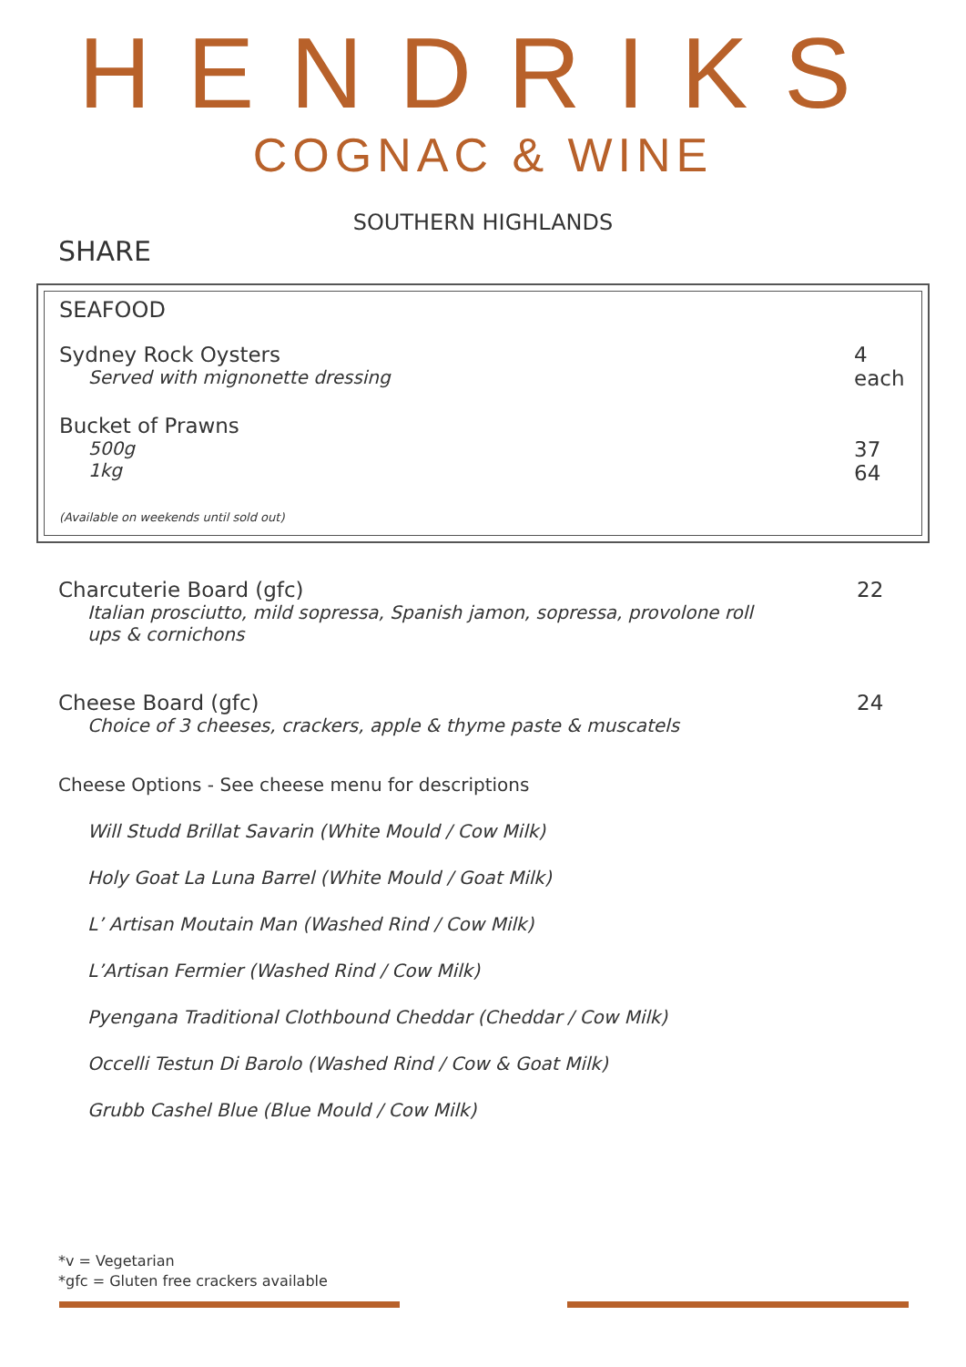HENDRIKS
COGNAC & WINE
SOUTHERN HIGHLANDS
SHARE
SEAFOOD
Sydney Rock Oysters
Served with mignonette dressing
4
each
Bucket of Prawns
500g
1kg
37
64
(Available on weekends until sold out)
Charcuterie Board (gfc)
Italian prosciutto, mild sopressa, Spanish jamon, sopressa, provolone roll
ups & cornichons
22
Cheese Board (gfc)
Choice of 3 cheeses, crackers, apple & thyme paste & muscatels
24
Cheese Options - See cheese menu for descriptions
Will Studd Brillat Savarin (White Mould / Cow Milk)
Holy Goat La Luna Barrel (White Mould / Goat Milk)
L’ Artisan Moutain Man (Washed Rind / Cow Milk)
L’Artisan Fermier (Washed Rind / Cow Milk)
Pyengana Traditional Clothbound Cheddar (Cheddar / Cow Milk)
Occelli Testun Di Barolo (Washed Rind / Cow & Goat Milk)
Grubb Cashel Blue (Blue Mould / Cow Milk)
*v = Vegetarian
*gfc = Gluten free crackers available